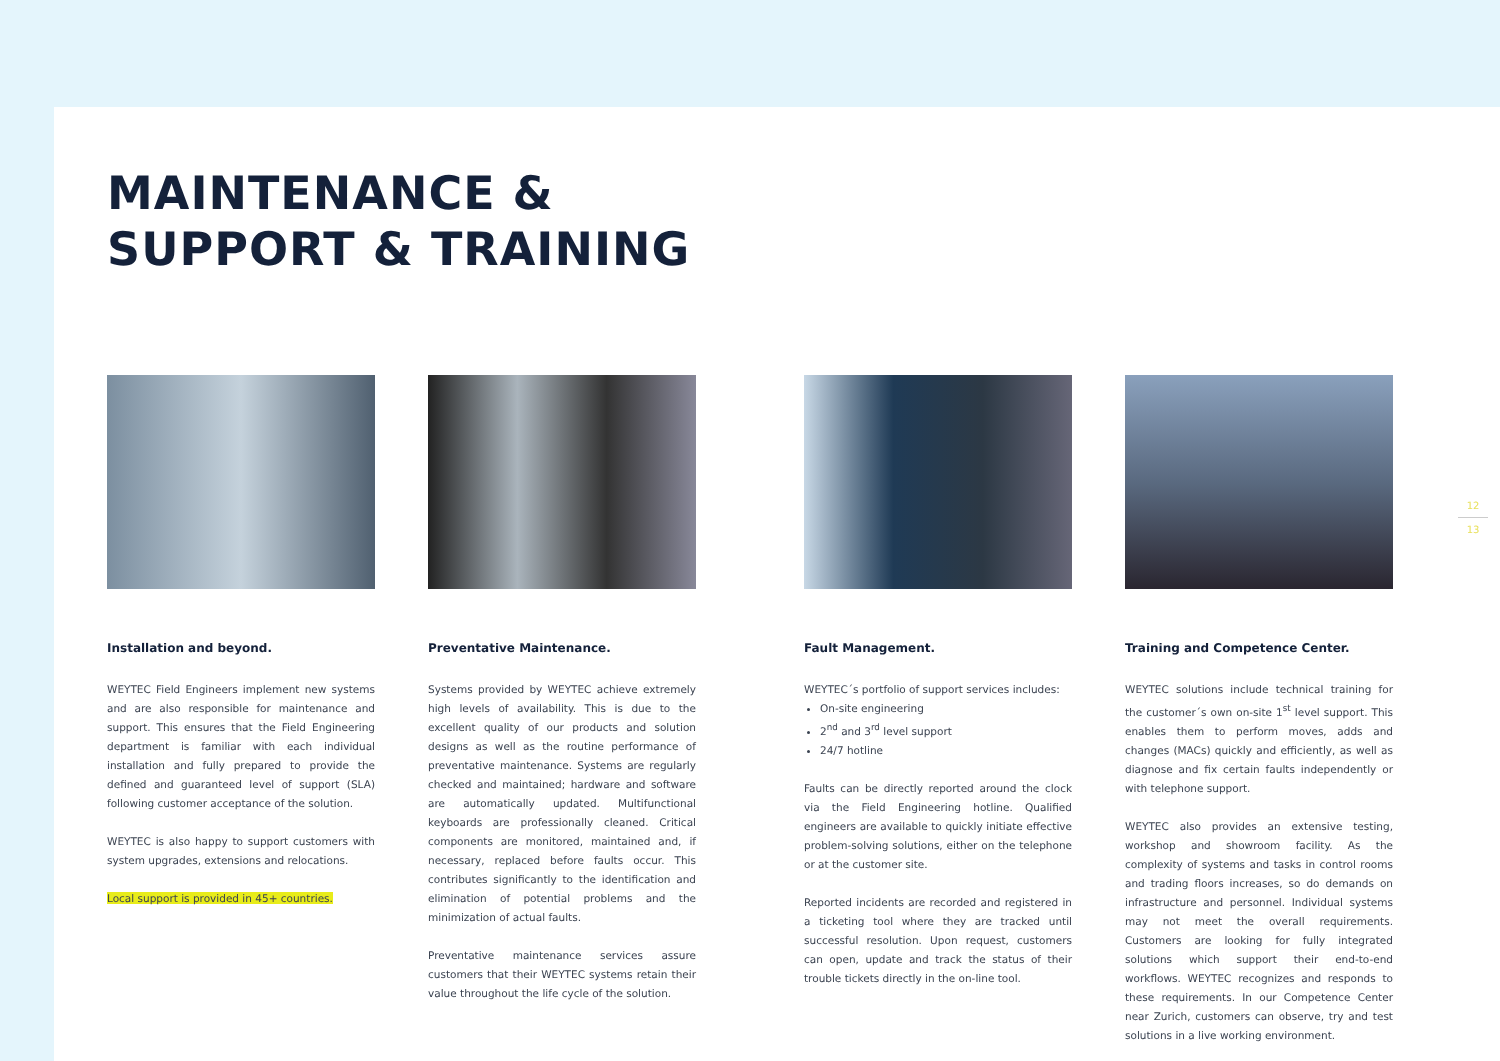12
13
MAINTENANCE &
SUPPORT & TRAINING
Installation and beyond.
WEYTEC Field Engineers implement new systems and are also responsible for maintenance and support. This ensures that the Field Engineering department is familiar with each individual installation and fully prepared to provide the defined and guaranteed level of support (SLA) following customer acceptance of the solution.
WEYTEC is also happy to support customers with system upgrades, extensions and relocations.
Local support is provided in 45+ countries.
Preventative Maintenance.
Systems provided by WEYTEC achieve extremely high levels of availability. This is due to the excellent quality of our products and solution designs as well as the routine performance of preventative maintenance. Systems are regularly checked and maintained; hardware and software are automatically updated. Multifunctional keyboards are professionally cleaned. Critical components are monitored, maintained and, if necessary, replaced before faults occur. This contributes significantly to the identification and elimination of potential problems and the minimization of actual faults.
Preventative maintenance services assure customers that their WEYTEC systems retain their value throughout the life cycle of the solution.
Fault Management.
WEYTEC´s portfolio of support services includes:
On-site engineering
2<sup>nd</sup> and 3<sup>rd</sup> level support
24/7 hotline
Faults can be directly reported around the clock via the Field Engineering hotline. Qualified engineers are available to quickly initiate effective problem-solving solutions, either on the telephone or at the customer site.
Reported incidents are recorded and registered in a ticketing tool where they are tracked until successful resolution. Upon request, customers can open, update and track the status of their trouble tickets directly in the on-line tool.
Training and Competence Center.
WEYTEC solutions include technical training for the customer´s own on-site 1<sup>st</sup> level support. This enables them to perform moves, adds and changes (MACs) quickly and efficiently, as well as diagnose and fix certain faults independently or with telephone support.
WEYTEC also provides an extensive testing, workshop and showroom facility. As the complexity of systems and tasks in control rooms and trading floors increases, so do demands on infrastructure and personnel. Individual systems may not meet the overall requirements. Customers are looking for fully integrated solutions which support their end-to-end workflows. WEYTEC recognizes and responds to these requirements. In our Competence Center near Zurich, customers can observe, try and test solutions in a live working environment.